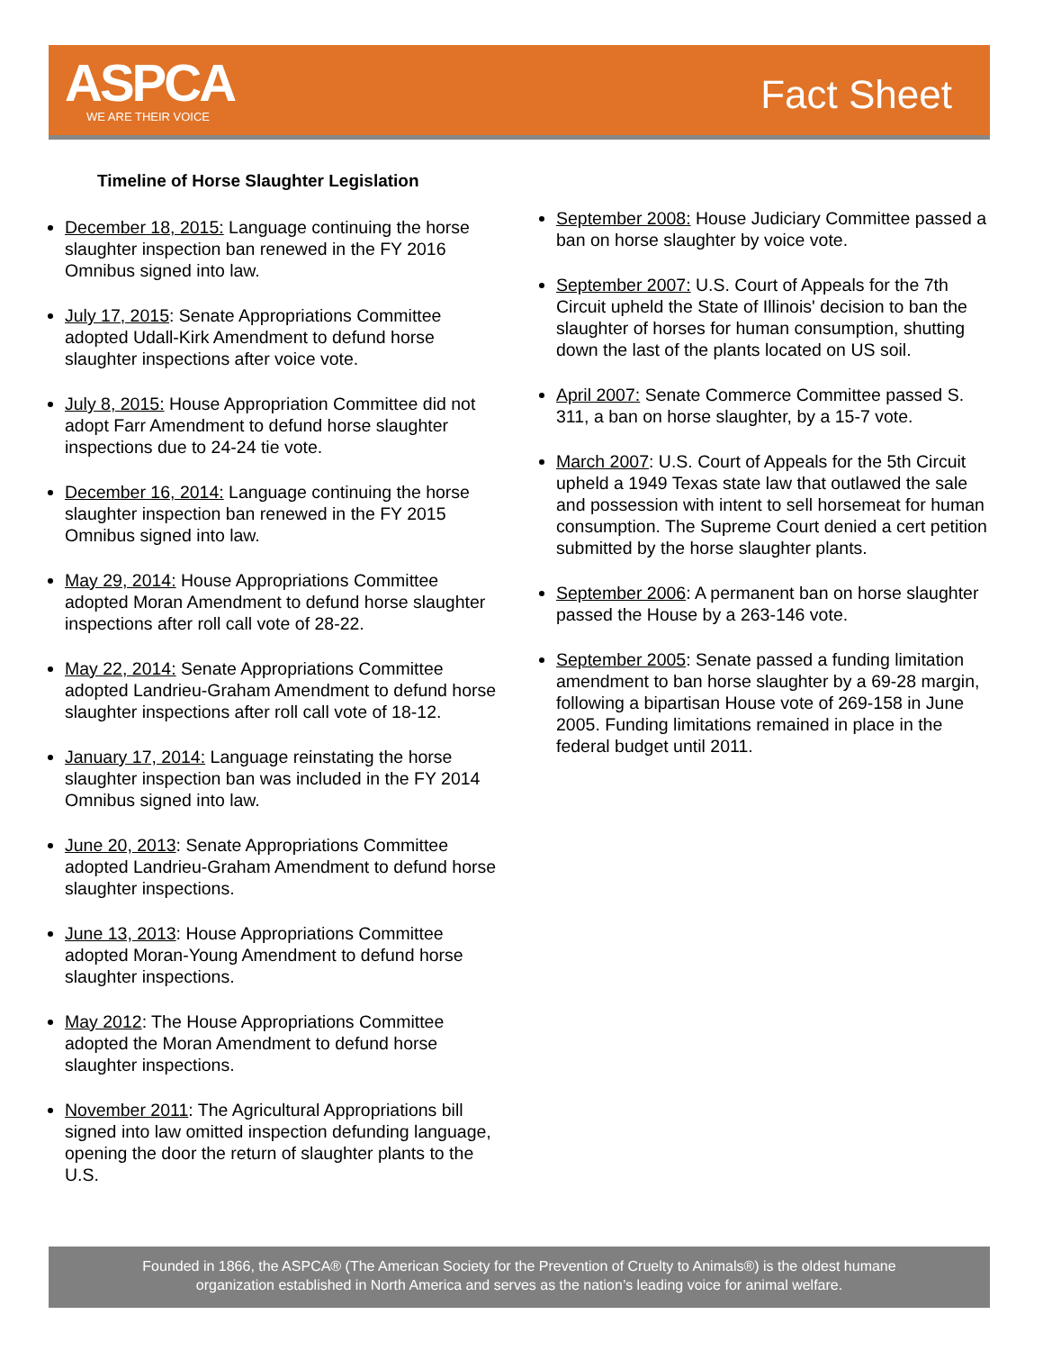ASPCA
WE ARE THEIR VOICE
Fact Sheet
Timeline of Horse Slaughter Legislation
December 18, 2015: Language continuing the horse slaughter inspection ban renewed in the FY 2016 Omnibus signed into law.
July 17, 2015: Senate Appropriations Committee adopted Udall-Kirk Amendment to defund horse slaughter inspections after voice vote.
July 8, 2015: House Appropriation Committee did not adopt Farr Amendment to defund horse slaughter inspections due to 24-24 tie vote.
December 16, 2014: Language continuing the horse slaughter inspection ban renewed in the FY 2015 Omnibus signed into law.
May 29, 2014: House Appropriations Committee adopted Moran Amendment to defund horse slaughter inspections after roll call vote of 28-22.
May 22, 2014: Senate Appropriations Committee adopted Landrieu-Graham Amendment to defund horse slaughter inspections after roll call vote of 18-12.
January 17, 2014: Language reinstating the horse slaughter inspection ban was included in the FY 2014 Omnibus signed into law.
June 20, 2013: Senate Appropriations Committee adopted Landrieu-Graham Amendment to defund horse slaughter inspections.
June 13, 2013: House Appropriations Committee adopted Moran-Young Amendment to defund horse slaughter inspections.
May 2012: The House Appropriations Committee adopted the Moran Amendment to defund horse slaughter inspections.
November 2011: The Agricultural Appropriations bill signed into law omitted inspection defunding language, opening the door the return of slaughter plants to the U.S.
September 2008: House Judiciary Committee passed a ban on horse slaughter by voice vote.
September 2007: U.S. Court of Appeals for the 7th Circuit upheld the State of Illinois' decision to ban the slaughter of horses for human consumption, shutting down the last of the plants located on US soil.
April 2007: Senate Commerce Committee passed S. 311, a ban on horse slaughter, by a 15-7 vote.
March 2007: U.S. Court of Appeals for the 5th Circuit upheld a 1949 Texas state law that outlawed the sale and possession with intent to sell horsemeat for human consumption. The Supreme Court denied a cert petition submitted by the horse slaughter plants.
September 2006: A permanent ban on horse slaughter passed the House by a 263-146 vote.
September 2005: Senate passed a funding limitation amendment to ban horse slaughter by a 69-28 margin, following a bipartisan House vote of 269-158 in June 2005. Funding limitations remained in place in the federal budget until 2011.
Founded in 1866, the ASPCA® (The American Society for the Prevention of Cruelty to Animals®) is the oldest humane
organization established in North America and serves as the nation’s leading voice for animal welfare.